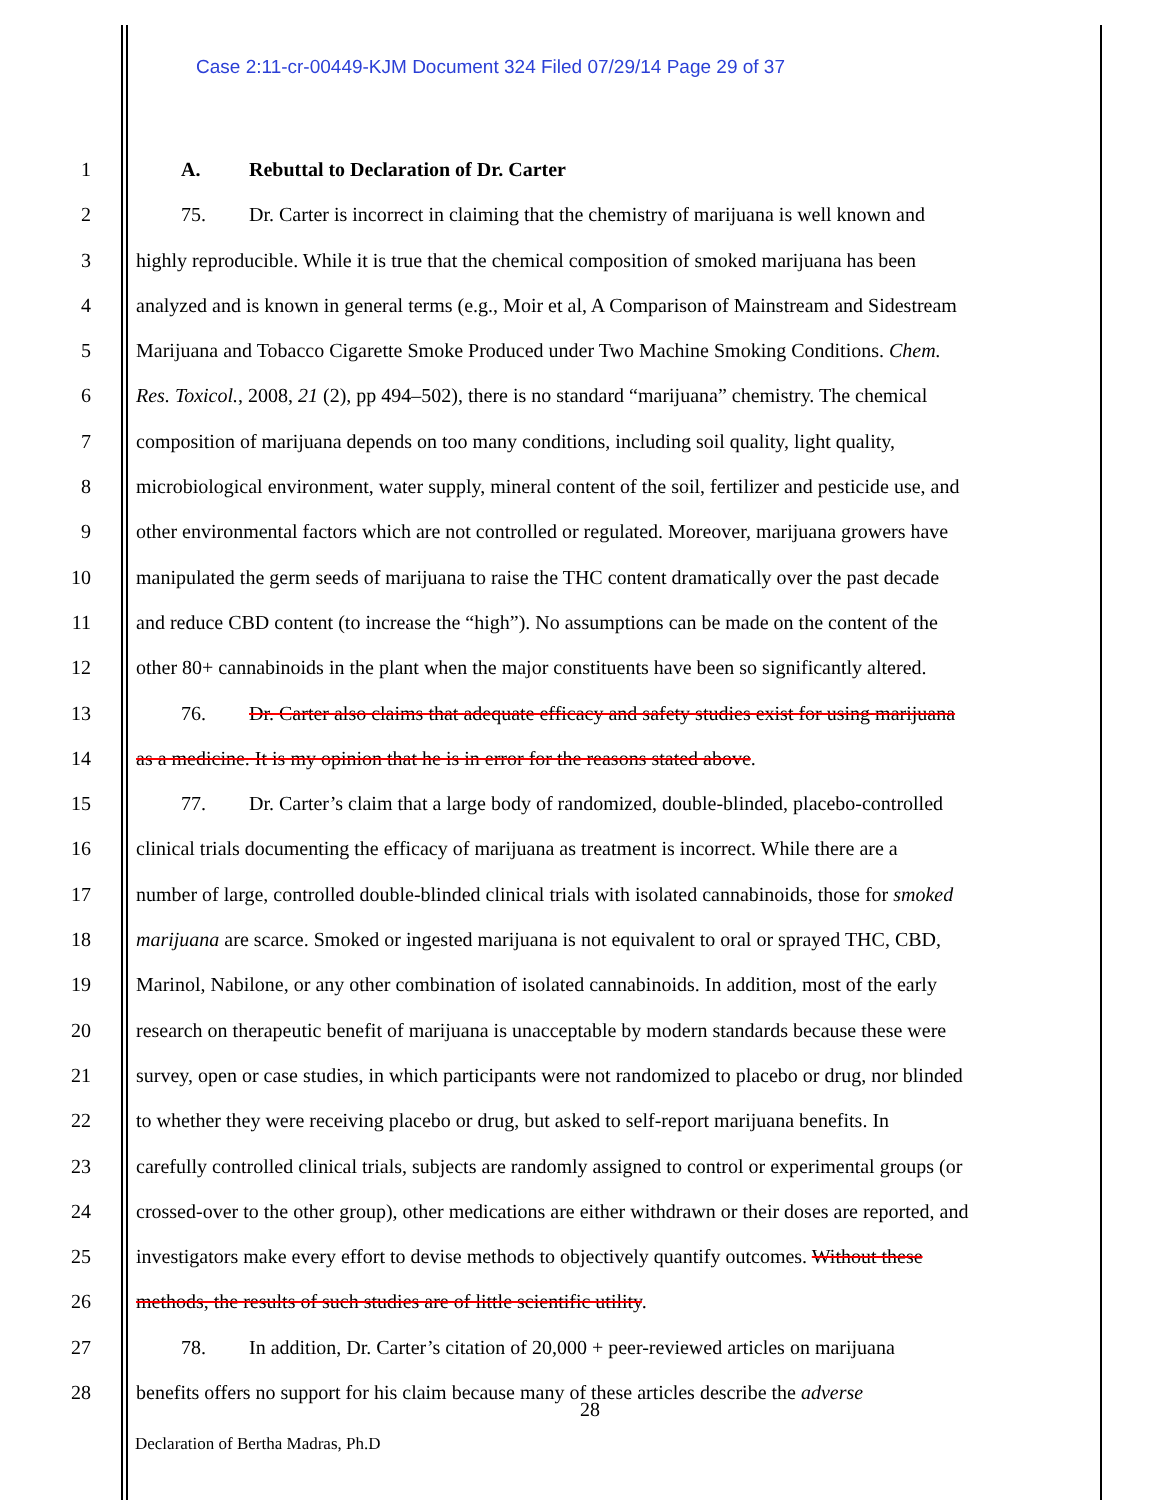Case 2:11-cr-00449-KJM Document 324 Filed 07/29/14 Page 29 of 37
1 A. Rebuttal to Declaration of Dr. Carter
2 75. Dr. Carter is incorrect in claiming that the chemistry of marijuana is well known and
3 highly reproducible. While it is true that the chemical composition of smoked marijuana has been
4 analyzed and is known in general terms (e.g., Moir et al, A Comparison of Mainstream and Sidestream
5 Marijuana and Tobacco Cigarette Smoke Produced under Two Machine Smoking Conditions. Chem.
6 Res. Toxicol., 2008, 21 (2), pp 494–502), there is no standard “marijuana” chemistry. The chemical
7 composition of marijuana depends on too many conditions, including soil quality, light quality,
8 microbiological environment, water supply, mineral content of the soil, fertilizer and pesticide use, and
9 other environmental factors which are not controlled or regulated. Moreover, marijuana growers have
10 manipulated the germ seeds of marijuana to raise the THC content dramatically over the past decade
11 and reduce CBD content (to increase the “high”). No assumptions can be made on the content of the
12 other 80+ cannabinoids in the plant when the major constituents have been so significantly altered.
13 76. Dr. Carter also claims that adequate efficacy and safety studies exist for using marijuana
14 as a medicine. It is my opinion that he is in error for the reasons stated above.
15 77. Dr. Carter’s claim that a large body of randomized, double-blinded, placebo-controlled
16 clinical trials documenting the efficacy of marijuana as treatment is incorrect. While there are a
17 number of large, controlled double-blinded clinical trials with isolated cannabinoids, those for smoked
18 marijuana are scarce. Smoked or ingested marijuana is not equivalent to oral or sprayed THC, CBD,
19 Marinol, Nabilone, or any other combination of isolated cannabinoids. In addition, most of the early
20 research on therapeutic benefit of marijuana is unacceptable by modern standards because these were
21 survey, open or case studies, in which participants were not randomized to placebo or drug, nor blinded
22 to whether they were receiving placebo or drug, but asked to self-report marijuana benefits. In
23 carefully controlled clinical trials, subjects are randomly assigned to control or experimental groups (or
24 crossed-over to the other group), other medications are either withdrawn or their doses are reported, and
25 investigators make every effort to devise methods to objectively quantify outcomes. Without these
26 methods, the results of such studies are of little scientific utility.
27 78. In addition, Dr. Carter’s citation of 20,000 + peer-reviewed articles on marijuana
28 benefits offers no support for his claim because many of these articles describe the adverse
28
Declaration of Bertha Madras, Ph.D